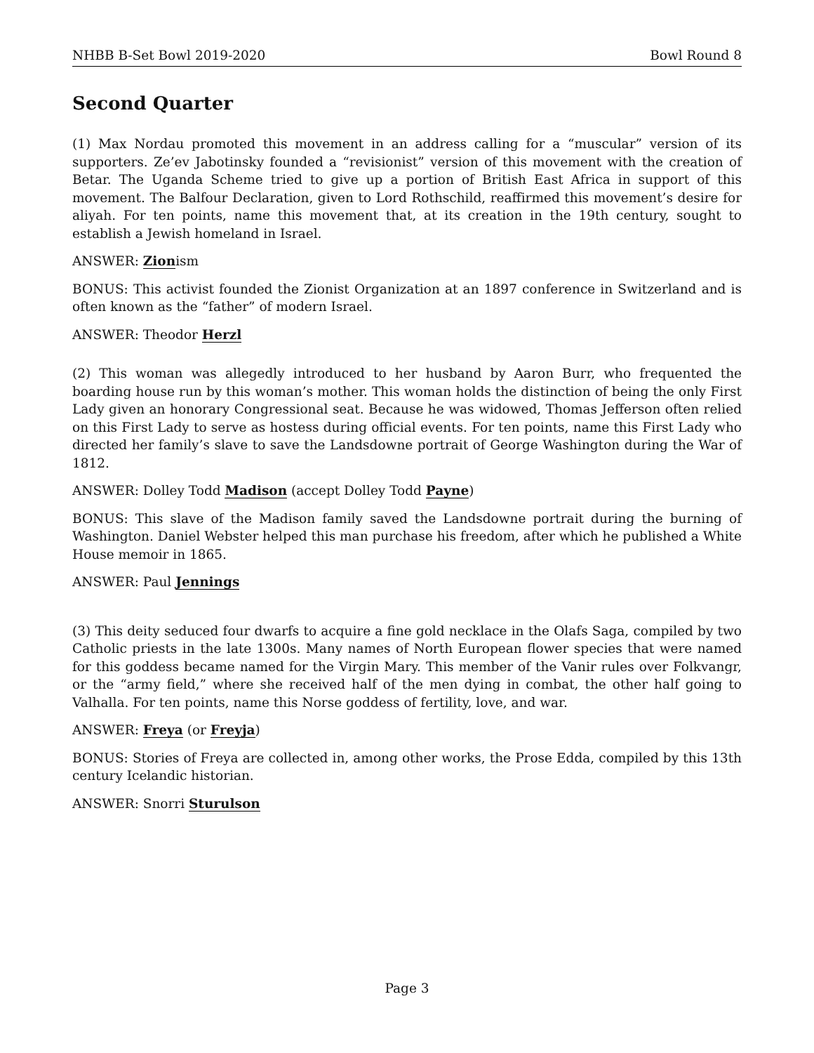NHBB B-Set Bowl 2019-2020 Bowl Round 8
Second Quarter
(1) Max Nordau promoted this movement in an address calling for a “muscular” version of its supporters. Ze’ev Jabotinsky founded a “revisionist” version of this movement with the creation of Betar. The Uganda Scheme tried to give up a portion of British East Africa in support of this movement. The Balfour Declaration, given to Lord Rothschild, reaffirmed this movement’s desire for aliyah. For ten points, name this movement that, at its creation in the 19th century, sought to establish a Jewish homeland in Israel.
ANSWER: Zionism
BONUS: This activist founded the Zionist Organization at an 1897 conference in Switzerland and is often known as the “father” of modern Israel.
ANSWER: Theodor Herzl
(2) This woman was allegedly introduced to her husband by Aaron Burr, who frequented the boarding house run by this woman’s mother. This woman holds the distinction of being the only First Lady given an honorary Congressional seat. Because he was widowed, Thomas Jefferson often relied on this First Lady to serve as hostess during official events. For ten points, name this First Lady who directed her family’s slave to save the Landsdowne portrait of George Washington during the War of 1812.
ANSWER: Dolley Todd Madison (accept Dolley Todd Payne)
BONUS: This slave of the Madison family saved the Landsdowne portrait during the burning of Washington. Daniel Webster helped this man purchase his freedom, after which he published a White House memoir in 1865.
ANSWER: Paul Jennings
(3) This deity seduced four dwarfs to acquire a fine gold necklace in the Olafs Saga, compiled by two Catholic priests in the late 1300s. Many names of North European flower species that were named for this goddess became named for the Virgin Mary. This member of the Vanir rules over Folkvangr, or the “army field,” where she received half of the men dying in combat, the other half going to Valhalla. For ten points, name this Norse goddess of fertility, love, and war.
ANSWER: Freya (or Freyja)
BONUS: Stories of Freya are collected in, among other works, the Prose Edda, compiled by this 13th century Icelandic historian.
ANSWER: Snorri Sturulson
Page 3